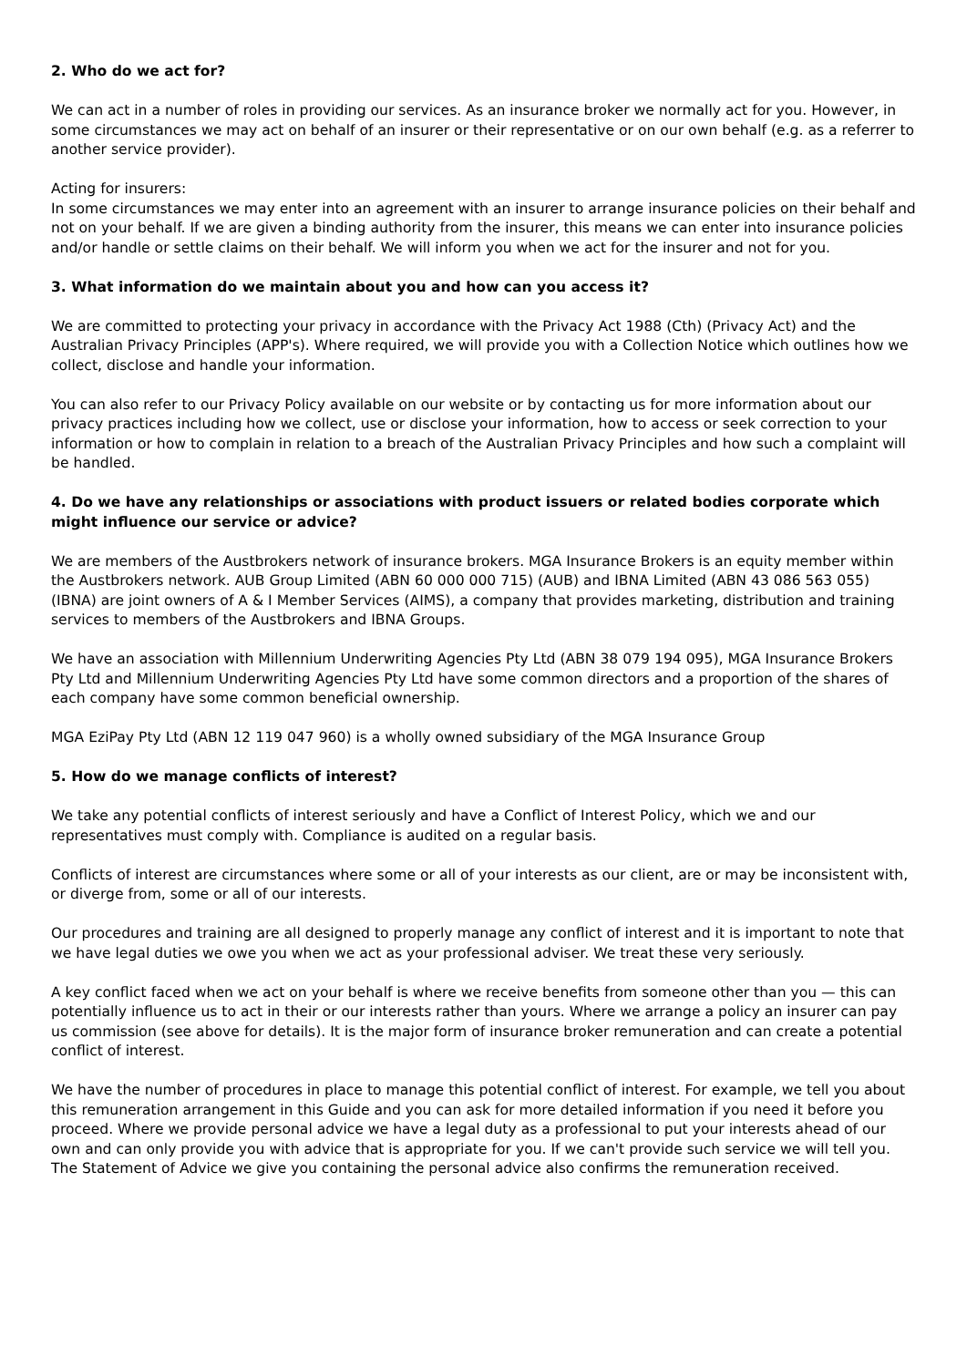2. Who do we act for?
We can act in a number of roles in providing our services. As an insurance broker we normally act for you. However, in some circumstances we may act on behalf of an insurer or their representative or on our own behalf (e.g. as a referrer to another service provider).
Acting for insurers:
In some circumstances we may enter into an agreement with an insurer to arrange insurance policies on their behalf and not on your behalf. If we are given a binding authority from the insurer, this means we can enter into insurance policies and/or handle or settle claims on their behalf. We will inform you when we act for the insurer and not for you.
3. What information do we maintain about you and how can you access it?
We are committed to protecting your privacy in accordance with the Privacy Act 1988 (Cth) (Privacy Act) and the Australian Privacy Principles (APP's). Where required, we will provide you with a Collection Notice which outlines how we collect, disclose and handle your information.
You can also refer to our Privacy Policy available on our website or by contacting us for more information about our privacy practices including how we collect, use or disclose your information, how to access or seek correction to your information or how to complain in relation to a breach of the Australian Privacy Principles and how such a complaint will be handled.
4. Do we have any relationships or associations with product issuers or related bodies corporate which might influence our service or advice?
We are members of the Austbrokers network of insurance brokers. MGA Insurance Brokers is an equity member within the Austbrokers network. AUB Group Limited (ABN 60 000 000 715) (AUB) and IBNA Limited (ABN 43 086 563 055) (IBNA) are joint owners of A & I Member Services (AIMS), a company that provides marketing, distribution and training services to members of the Austbrokers and IBNA Groups.
We have an association with Millennium Underwriting Agencies Pty Ltd (ABN 38 079 194 095), MGA Insurance Brokers Pty Ltd and Millennium Underwriting Agencies Pty Ltd have some common directors and a proportion of the shares of each company have some common beneficial ownership.
MGA EziPay Pty Ltd (ABN 12 119 047 960) is a wholly owned subsidiary of the MGA Insurance Group
5. How do we manage conflicts of interest?
We take any potential conflicts of interest seriously and have a Conflict of Interest Policy, which we and our representatives must comply with. Compliance is audited on a regular basis.
Conflicts of interest are circumstances where some or all of your interests as our client, are or may be inconsistent with, or diverge from, some or all of our interests.
Our procedures and training are all designed to properly manage any conflict of interest and it is important to note that we have legal duties we owe you when we act as your professional adviser. We treat these very seriously.
A key conflict faced when we act on your behalf is where we receive benefits from someone other than you — this can potentially influence us to act in their or our interests rather than yours. Where we arrange a policy an insurer can pay us commission (see above for details). It is the major form of insurance broker remuneration and can create a potential conflict of interest.
We have the number of procedures in place to manage this potential conflict of interest. For example, we tell you about this remuneration arrangement in this Guide and you can ask for more detailed information if you need it before you proceed. Where we provide personal advice we have a legal duty as a professional to put your interests ahead of our own and can only provide you with advice that is appropriate for you. If we can't provide such service we will tell you. The Statement of Advice we give you containing the personal advice also confirms the remuneration received.